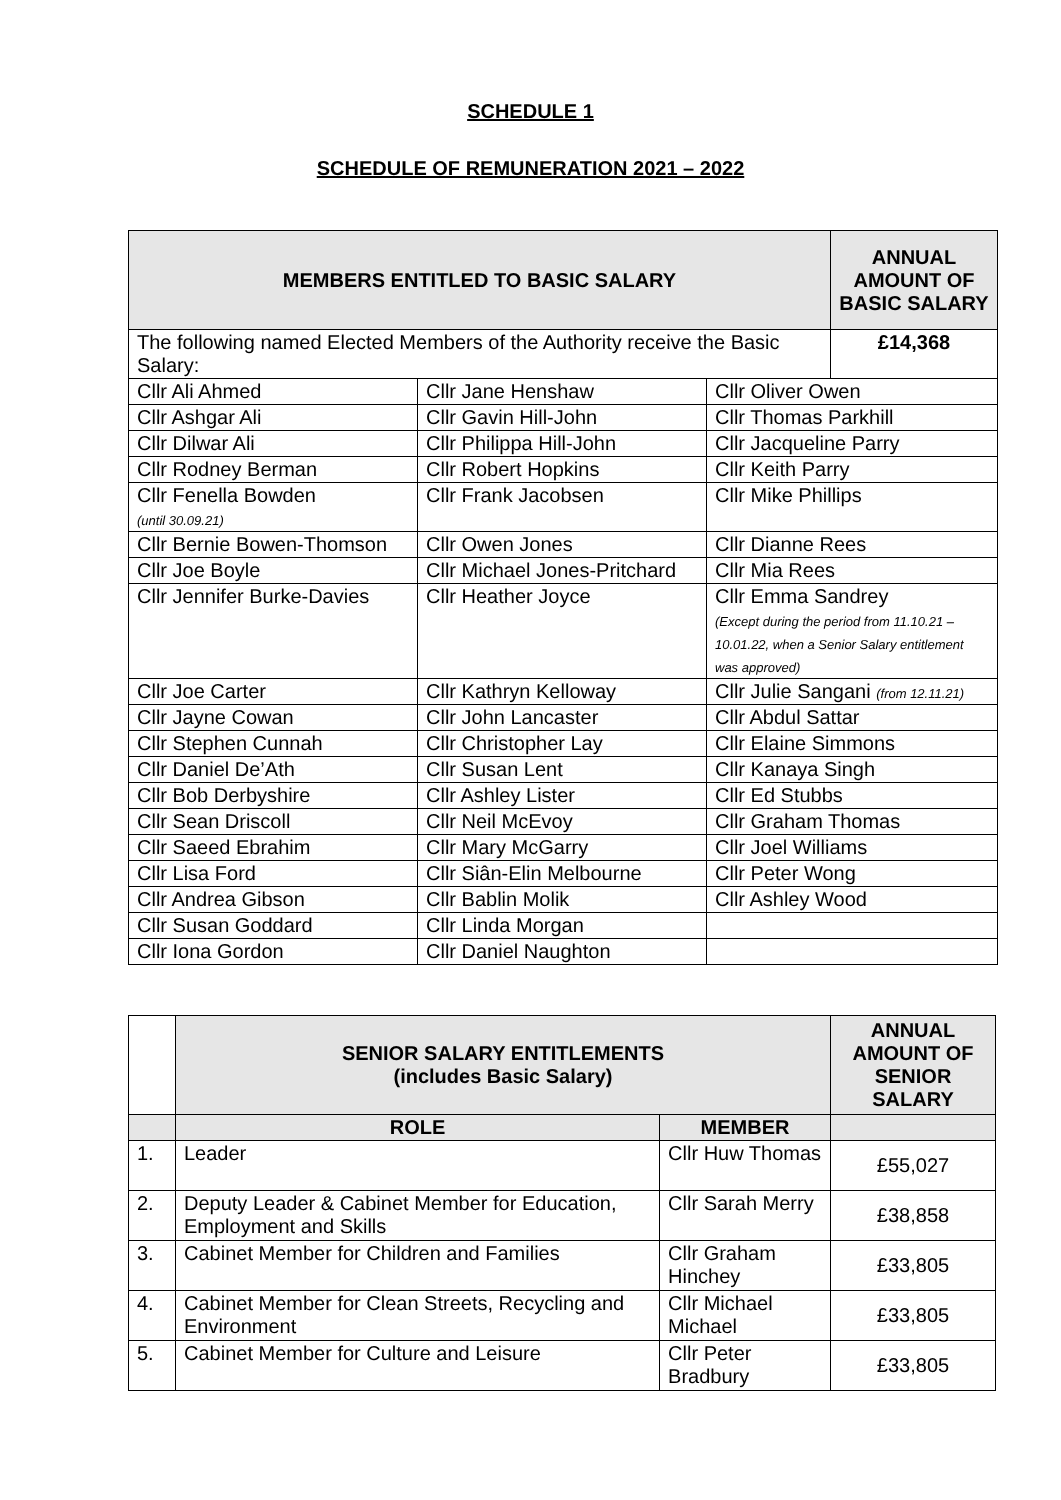SCHEDULE 1
SCHEDULE OF REMUNERATION 2021 – 2022
| MEMBERS ENTITLED TO BASIC SALARY | | | ANNUAL AMOUNT OF BASIC SALARY |
| --- | --- | --- | --- |
| The following named Elected Members of the Authority receive the Basic Salary: | | | £14,368 |
| Cllr Ali Ahmed | Cllr Jane Henshaw | Cllr Oliver Owen | |
| Cllr Ashgar Ali | Cllr Gavin Hill-John | Cllr Thomas Parkhill | |
| Cllr Dilwar Ali | Cllr Philippa Hill-John | Cllr Jacqueline Parry | |
| Cllr Rodney Berman | Cllr Robert Hopkins | Cllr Keith Parry | |
| Cllr Fenella Bowden (until 30.09.21) | Cllr Frank Jacobsen | Cllr Mike Phillips | |
| Cllr Bernie Bowen-Thomson | Cllr Owen Jones | Cllr Dianne Rees | |
| Cllr Joe Boyle | Cllr Michael Jones-Pritchard | Cllr Mia Rees | |
| Cllr Jennifer Burke-Davies | Cllr Heather Joyce | Cllr Emma Sandrey (Except during the period from 11.10.21 – 10.01.22, when a Senior Salary entitlement was approved) | |
| Cllr Joe Carter | Cllr Kathryn Kelloway | Cllr Julie Sangani (from 12.11.21) | |
| Cllr Jayne Cowan | Cllr John Lancaster | Cllr Abdul Sattar | |
| Cllr Stephen Cunnah | Cllr Christopher Lay | Cllr Elaine Simmons | |
| Cllr Daniel De’Ath | Cllr Susan Lent | Cllr Kanaya Singh | |
| Cllr Bob Derbyshire | Cllr Ashley Lister | Cllr Ed Stubbs | |
| Cllr Sean Driscoll | Cllr Neil McEvoy | Cllr Graham Thomas | |
| Cllr Saeed Ebrahim | Cllr Mary McGarry | Cllr Joel Williams | |
| Cllr Lisa Ford | Cllr Siân-Elin Melbourne | Cllr Peter Wong | |
| Cllr Andrea Gibson | Cllr Bablin Molik | Cllr Ashley Wood | |
| Cllr Susan Goddard | Cllr Linda Morgan | | |
| Cllr Iona Gordon | Cllr Daniel Naughton | | |
| | SENIOR SALARY ENTITLEMENTS (includes Basic Salary) | | ANNUAL AMOUNT OF SENIOR SALARY |
| --- | --- | --- | --- |
| | ROLE | MEMBER | |
| 1. | Leader | Cllr Huw Thomas | £55,027 |
| 2. | Deputy Leader & Cabinet Member for Education, Employment and Skills | Cllr Sarah Merry | £38,858 |
| 3. | Cabinet Member for Children and Families | Cllr Graham Hinchey | £33,805 |
| 4. | Cabinet Member for Clean Streets, Recycling and Environment | Cllr Michael Michael | £33,805 |
| 5. | Cabinet Member for Culture and Leisure | Cllr Peter Bradbury | £33,805 |